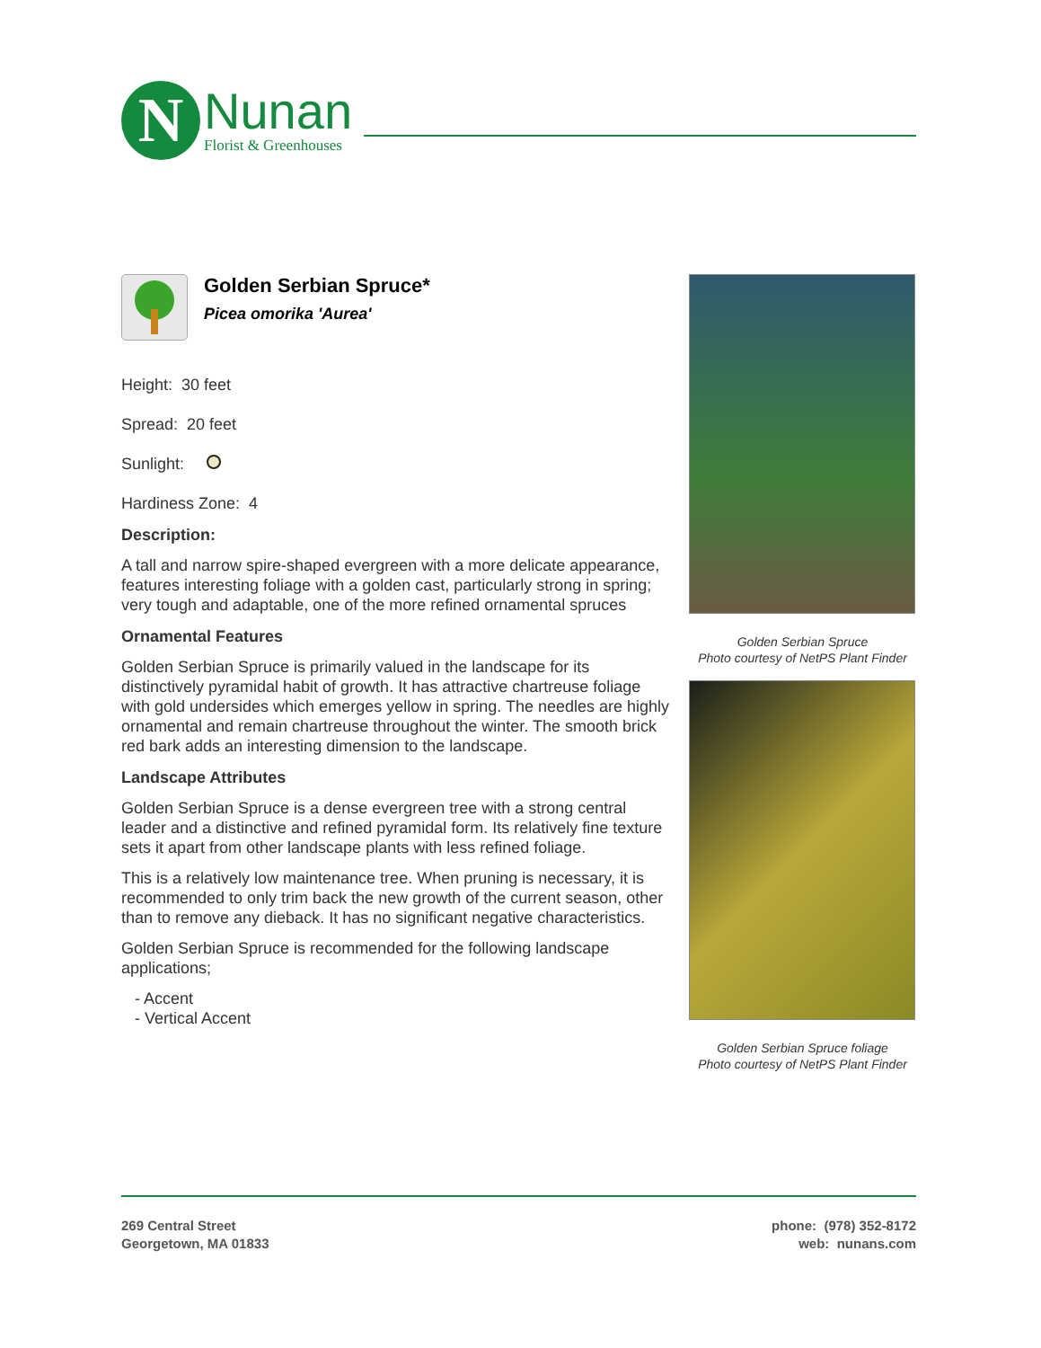N
Nunan
Florist & Greenhouses
Golden Serbian Spruce*
Picea omorika 'Aurea'
Height: 30 feet
Spread: 20 feet
Sunlight:
Hardiness Zone: 4
Description:
A tall and narrow spire-shaped evergreen with a more delicate appearance, features interesting foliage with a golden cast, particularly strong in spring; very tough and adaptable, one of the more refined ornamental spruces
Ornamental Features
Golden Serbian Spruce is primarily valued in the landscape for its distinctively pyramidal habit of growth. It has attractive chartreuse foliage with gold undersides which emerges yellow in spring. The needles are highly ornamental and remain chartreuse throughout the winter. The smooth brick red bark adds an interesting dimension to the landscape.
Landscape Attributes
Golden Serbian Spruce is a dense evergreen tree with a strong central leader and a distinctive and refined pyramidal form. Its relatively fine texture sets it apart from other landscape plants with less refined foliage.
This is a relatively low maintenance tree. When pruning is necessary, it is recommended to only trim back the new growth of the current season, other than to remove any dieback. It has no significant negative characteristics.
Golden Serbian Spruce is recommended for the following landscape applications;
- Accent
- Vertical Accent
Golden Serbian Spruce
Photo courtesy of NetPS Plant Finder
Golden Serbian Spruce foliage
Photo courtesy of NetPS Plant Finder
269 Central Street
Georgetown, MA 01833
phone: (978) 352-8172
web: nunans.com